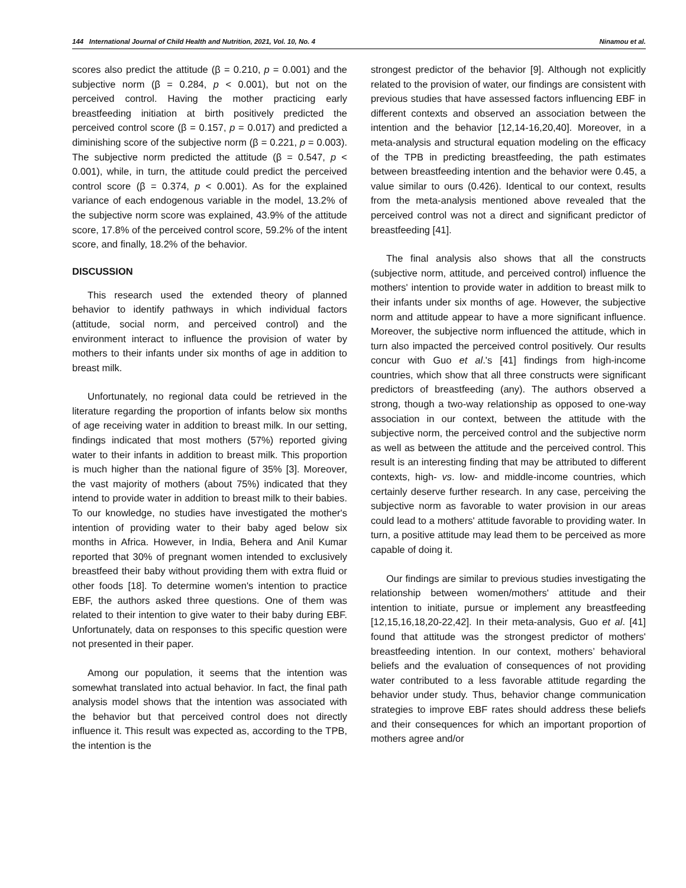144 International Journal of Child Health and Nutrition, 2021, Vol. 10, No. 4 Ninamou et al.
scores also predict the attitude (β = 0.210, p = 0.001) and the subjective norm (β = 0.284, p < 0.001), but not on the perceived control. Having the mother practicing early breastfeeding initiation at birth positively predicted the perceived control score (β = 0.157, p = 0.017) and predicted a diminishing score of the subjective norm (β = 0.221, p = 0.003). The subjective norm predicted the attitude (β = 0.547, p < 0.001), while, in turn, the attitude could predict the perceived control score (β = 0.374, p < 0.001). As for the explained variance of each endogenous variable in the model, 13.2% of the subjective norm score was explained, 43.9% of the attitude score, 17.8% of the perceived control score, 59.2% of the intent score, and finally, 18.2% of the behavior.
DISCUSSION
This research used the extended theory of planned behavior to identify pathways in which individual factors (attitude, social norm, and perceived control) and the environment interact to influence the provision of water by mothers to their infants under six months of age in addition to breast milk.
Unfortunately, no regional data could be retrieved in the literature regarding the proportion of infants below six months of age receiving water in addition to breast milk. In our setting, findings indicated that most mothers (57%) reported giving water to their infants in addition to breast milk. This proportion is much higher than the national figure of 35% [3]. Moreover, the vast majority of mothers (about 75%) indicated that they intend to provide water in addition to breast milk to their babies. To our knowledge, no studies have investigated the mother's intention of providing water to their baby aged below six months in Africa. However, in India, Behera and Anil Kumar reported that 30% of pregnant women intended to exclusively breastfeed their baby without providing them with extra fluid or other foods [18]. To determine women's intention to practice EBF, the authors asked three questions. One of them was related to their intention to give water to their baby during EBF. Unfortunately, data on responses to this specific question were not presented in their paper.
Among our population, it seems that the intention was somewhat translated into actual behavior. In fact, the final path analysis model shows that the intention was associated with the behavior but that perceived control does not directly influence it. This result was expected as, according to the TPB, the intention is the
strongest predictor of the behavior [9]. Although not explicitly related to the provision of water, our findings are consistent with previous studies that have assessed factors influencing EBF in different contexts and observed an association between the intention and the behavior [12,14-16,20,40]. Moreover, in a meta-analysis and structural equation modeling on the efficacy of the TPB in predicting breastfeeding, the path estimates between breastfeeding intention and the behavior were 0.45, a value similar to ours (0.426). Identical to our context, results from the meta-analysis mentioned above revealed that the perceived control was not a direct and significant predictor of breastfeeding [41].
The final analysis also shows that all the constructs (subjective norm, attitude, and perceived control) influence the mothers' intention to provide water in addition to breast milk to their infants under six months of age. However, the subjective norm and attitude appear to have a more significant influence. Moreover, the subjective norm influenced the attitude, which in turn also impacted the perceived control positively. Our results concur with Guo et al.'s [41] findings from high-income countries, which show that all three constructs were significant predictors of breastfeeding (any). The authors observed a strong, though a two-way relationship as opposed to one-way association in our context, between the attitude with the subjective norm, the perceived control and the subjective norm as well as between the attitude and the perceived control. This result is an interesting finding that may be attributed to different contexts, high- vs. low- and middle-income countries, which certainly deserve further research. In any case, perceiving the subjective norm as favorable to water provision in our areas could lead to a mothers' attitude favorable to providing water. In turn, a positive attitude may lead them to be perceived as more capable of doing it.
Our findings are similar to previous studies investigating the relationship between women/mothers' attitude and their intention to initiate, pursue or implement any breastfeeding [12,15,16,18,20-22,42]. In their meta-analysis, Guo et al. [41] found that attitude was the strongest predictor of mothers' breastfeeding intention. In our context, mothers’ behavioral beliefs and the evaluation of consequences of not providing water contributed to a less favorable attitude regarding the behavior under study. Thus, behavior change communication strategies to improve EBF rates should address these beliefs and their consequences for which an important proportion of mothers agree and/or